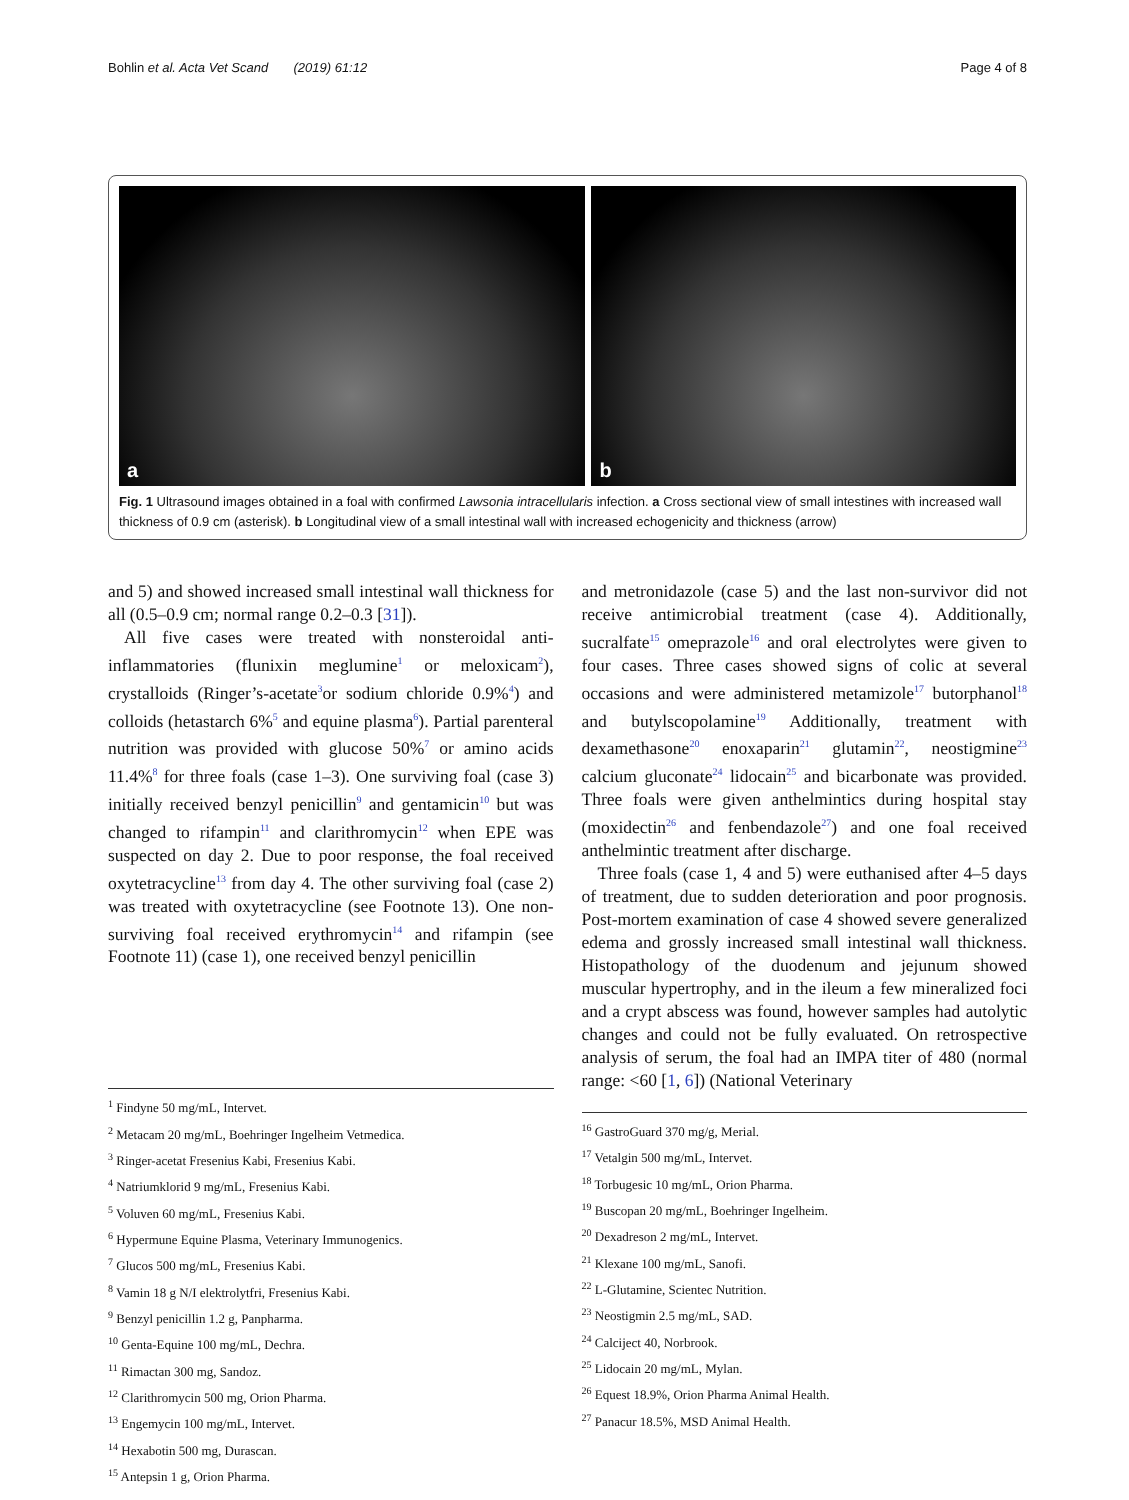Bohlin et al. Acta Vet Scand (2019) 61:12
Page 4 of 8
a
b
Fig. 1 Ultrasound images obtained in a foal with confirmed Lawsonia intracellularis infection. a Cross sectional view of small intestines with increased wall thickness of 0.9 cm (asterisk). b Longitudinal view of a small intestinal wall with increased echogenicity and thickness (arrow)
and 5) and showed increased small intestinal wall thickness for all (0.5–0.9 cm; normal range 0.2–0.3 [31]).
All five cases were treated with nonsteroidal anti-inflammatories (flunixin meglumine<sup>1</sup> or meloxicam<sup>2</sup>), crystalloids (Ringer’s-acetate<sup>3</sup>or sodium chloride 0.9%<sup>4</sup>) and colloids (hetastarch 6%<sup>5</sup> and equine plasma<sup>6</sup>). Partial parenteral nutrition was provided with glucose 50%<sup>7</sup> or amino acids 11.4%<sup>8</sup> for three foals (case 1–3). One surviving foal (case 3) initially received benzyl penicillin<sup>9</sup> and gentamicin<sup>10</sup> but was changed to rifampin<sup>11</sup> and clarithromycin<sup>12</sup> when EPE was suspected on day 2. Due to poor response, the foal received oxytetracycline<sup>13</sup> from day 4. The other surviving foal (case 2) was treated with oxytetracycline (see Footnote 13). One non-surviving foal received erythromycin<sup>14</sup> and rifampin (see Footnote 11) (case 1), one received benzyl penicillin
<sup>1</sup> Findyne 50 mg/mL, Intervet.
<sup>2</sup> Metacam 20 mg/mL, Boehringer Ingelheim Vetmedica.
<sup>3</sup> Ringer-acetat Fresenius Kabi, Fresenius Kabi.
<sup>4</sup> Natriumklorid 9 mg/mL, Fresenius Kabi.
<sup>5</sup> Voluven 60 mg/mL, Fresenius Kabi.
<sup>6</sup> Hypermune Equine Plasma, Veterinary Immunogenics.
<sup>7</sup> Glucos 500 mg/mL, Fresenius Kabi.
<sup>8</sup> Vamin 18 g N/I elektrolytfri, Fresenius Kabi.
<sup>9</sup> Benzyl penicillin 1.2 g, Panpharma.
<sup>10</sup> Genta-Equine 100 mg/mL, Dechra.
<sup>11</sup> Rimactan 300 mg, Sandoz.
<sup>12</sup> Clarithromycin 500 mg, Orion Pharma.
<sup>13</sup> Engemycin 100 mg/mL, Intervet.
<sup>14</sup> Hexabotin 500 mg, Durascan.
<sup>15</sup> Antepsin 1 g, Orion Pharma.
and metronidazole (case 5) and the last non-survivor did not receive antimicrobial treatment (case 4). Additionally, sucralfate<sup>15</sup> omeprazole<sup>16</sup> and oral electrolytes were given to four cases. Three cases showed signs of colic at several occasions and were administered metamizole<sup>17</sup> butorphanol<sup>18</sup> and butylscopolamine<sup>19</sup> Additionally, treatment with dexamethasone<sup>20</sup> enoxaparin<sup>21</sup> glutamin<sup>22</sup>, neostigmine<sup>23</sup> calcium gluconate<sup>24</sup> lidocain<sup>25</sup> and bicarbonate was provided. Three foals were given anthelmintics during hospital stay (moxidectin<sup>26</sup> and fenbendazole<sup>27</sup>) and one foal received anthelmintic treatment after discharge.
Three foals (case 1, 4 and 5) were euthanised after 4–5 days of treatment, due to sudden deterioration and poor prognosis. Post-mortem examination of case 4 showed severe generalized edema and grossly increased small intestinal wall thickness. Histopathology of the duodenum and jejunum showed muscular hypertrophy, and in the ileum a few mineralized foci and a crypt abscess was found, however samples had autolytic changes and could not be fully evaluated. On retrospective analysis of serum, the foal had an IMPA titer of 480 (normal range: <60 [1, 6]) (National Veterinary
<sup>16</sup> GastroGuard 370 mg/g, Merial.
<sup>17</sup> Vetalgin 500 mg/mL, Intervet.
<sup>18</sup> Torbugesic 10 mg/mL, Orion Pharma.
<sup>19</sup> Buscopan 20 mg/mL, Boehringer Ingelheim.
<sup>20</sup> Dexadreson 2 mg/mL, Intervet.
<sup>21</sup> Klexane 100 mg/mL, Sanofi.
<sup>22</sup> L-Glutamine, Scientec Nutrition.
<sup>23</sup> Neostigmin 2.5 mg/mL, SAD.
<sup>24</sup> Calciject 40, Norbrook.
<sup>25</sup> Lidocain 20 mg/mL, Mylan.
<sup>26</sup> Equest 18.9%, Orion Pharma Animal Health.
<sup>27</sup> Panacur 18.5%, MSD Animal Health.